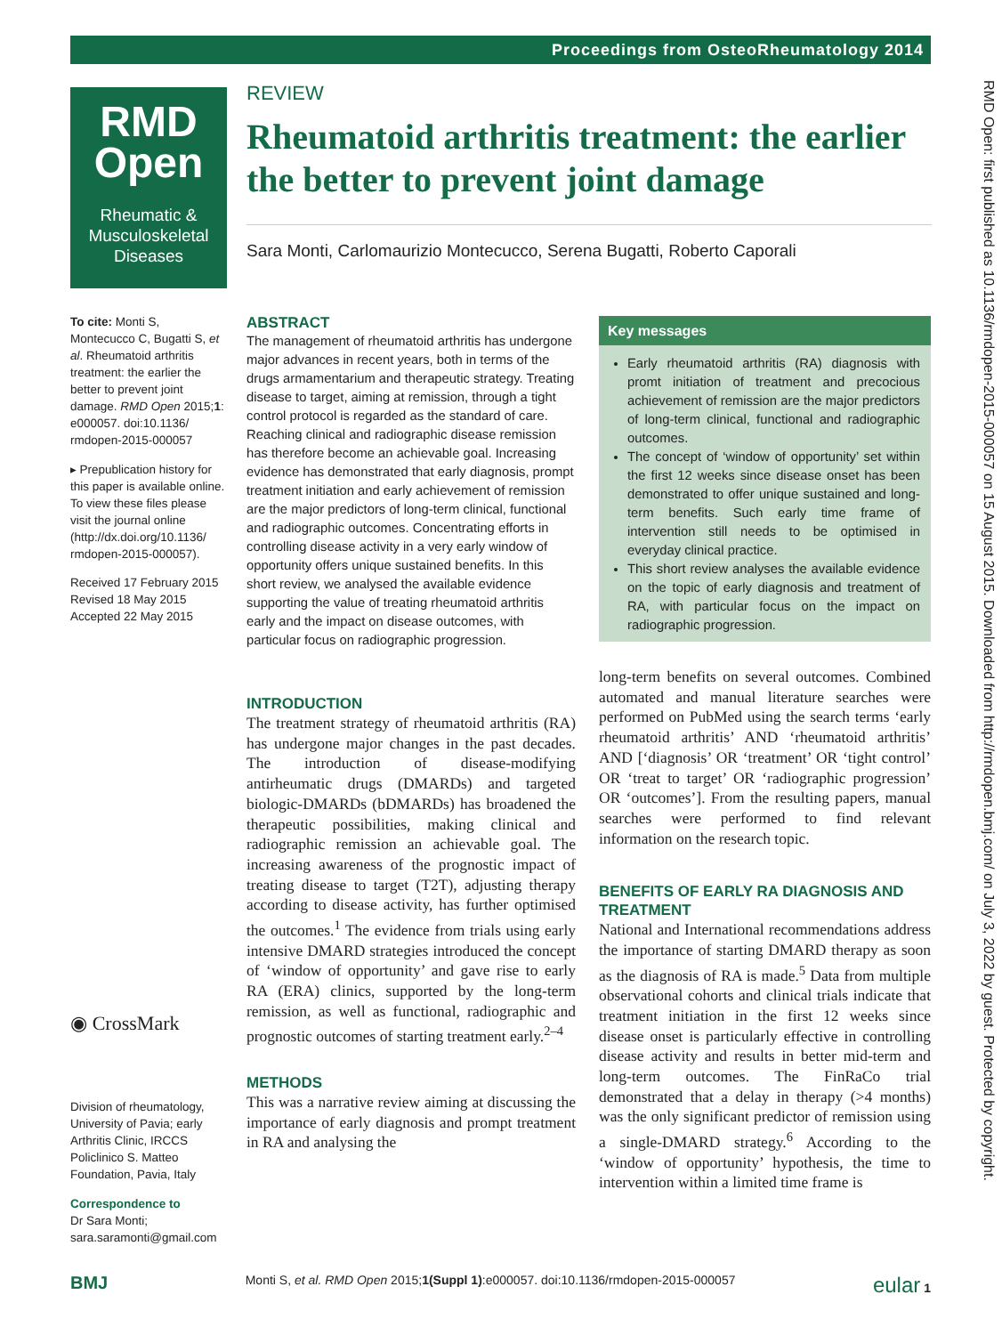Proceedings from OsteoRheumatology 2014
RMD
Open
Rheumatic &
Musculoskeletal
Diseases
REVIEW
Rheumatoid arthritis treatment: the earlier the better to prevent joint damage
Sara Monti, Carlomaurizio Montecucco, Serena Bugatti, Roberto Caporali
To cite: Monti S, Montecucco C, Bugatti S, et al. Rheumatoid arthritis treatment: the earlier the better to prevent joint damage. RMD Open 2015;1: e000057. doi:10.1136/ rmdopen-2015-000057
▸ Prepublication history for this paper is available online. To view these files please visit the journal online (http://dx.doi.org/10.1136/ rmdopen-2015-000057).
Received 17 February 2015
Revised 18 May 2015
Accepted 22 May 2015
◉ CrossMark
Division of rheumatology, University of Pavia; early Arthritis Clinic, IRCCS Policlinico S. Matteo Foundation, Pavia, Italy
Correspondence to
Dr Sara Monti;
sara.saramonti@gmail.com
ABSTRACT
The management of rheumatoid arthritis has undergone major advances in recent years, both in terms of the drugs armamentarium and therapeutic strategy. Treating disease to target, aiming at remission, through a tight control protocol is regarded as the standard of care. Reaching clinical and radiographic disease remission has therefore become an achievable goal. Increasing evidence has demonstrated that early diagnosis, prompt treatment initiation and early achievement of remission are the major predictors of long-term clinical, functional and radiographic outcomes. Concentrating efforts in controlling disease activity in a very early window of opportunity offers unique sustained benefits. In this short review, we analysed the available evidence supporting the value of treating rheumatoid arthritis early and the impact on disease outcomes, with particular focus on radiographic progression.
INTRODUCTION
The treatment strategy of rheumatoid arthritis (RA) has undergone major changes in the past decades. The introduction of disease-modifying antirheumatic drugs (DMARDs) and targeted biologic-DMARDs (bDMARDs) has broadened the therapeutic possibilities, making clinical and radiographic remission an achievable goal. The increasing awareness of the prognostic impact of treating disease to target (T2T), adjusting therapy according to disease activity, has further optimised the outcomes.<sup>1</sup> The evidence from trials using early intensive DMARD strategies introduced the concept of ‘window of opportunity’ and gave rise to early RA (ERA) clinics, supported by the long-term remission, as well as functional, radiographic and prognostic outcomes of starting treatment early.<sup>2–4</sup>
METHODS
This was a narrative review aiming at discussing the importance of early diagnosis and prompt treatment in RA and analysing the
Key messages
Early rheumatoid arthritis (RA) diagnosis with promt initiation of treatment and precocious achievement of remission are the major predictors of long-term clinical, functional and radiographic outcomes.
The concept of ‘window of opportunity’ set within the first 12 weeks since disease onset has been demonstrated to offer unique sustained and long-term benefits. Such early time frame of intervention still needs to be optimised in everyday clinical practice.
This short review analyses the available evidence on the topic of early diagnosis and treatment of RA, with particular focus on the impact on radiographic progression.
long-term benefits on several outcomes. Combined automated and manual literature searches were performed on PubMed using the search terms ‘early rheumatoid arthritis’ AND ‘rheumatoid arthritis’ AND [‘diagnosis’ OR ‘treatment’ OR ‘tight control’ OR ‘treat to target’ OR ‘radiographic progression’ OR ‘outcomes’]. From the resulting papers, manual searches were performed to find relevant information on the research topic.
BENEFITS OF EARLY RA DIAGNOSIS AND TREATMENT
National and International recommendations address the importance of starting DMARD therapy as soon as the diagnosis of RA is made.<sup>5</sup> Data from multiple observational cohorts and clinical trials indicate that treatment initiation in the first 12 weeks since disease onset is particularly effective in controlling disease activity and results in better mid-term and long-term outcomes. The FinRaCo trial demonstrated that a delay in therapy (>4 months) was the only significant predictor of remission using a single-DMARD strategy.<sup>6</sup> According to the ‘window of opportunity’ hypothesis, the time to intervention within a limited time frame is
RMD Open: first published as 10.1136/rmdopen-2015-000057 on 15 August 2015. Downloaded from http://rmdopen.bmj.com/ on July 3, 2022 by guest. Protected by copyright.
BMJ Monti S, et al. RMD Open 2015;1(Suppl 1):e000057. doi:10.1136/rmdopen-2015-000057 eular 1